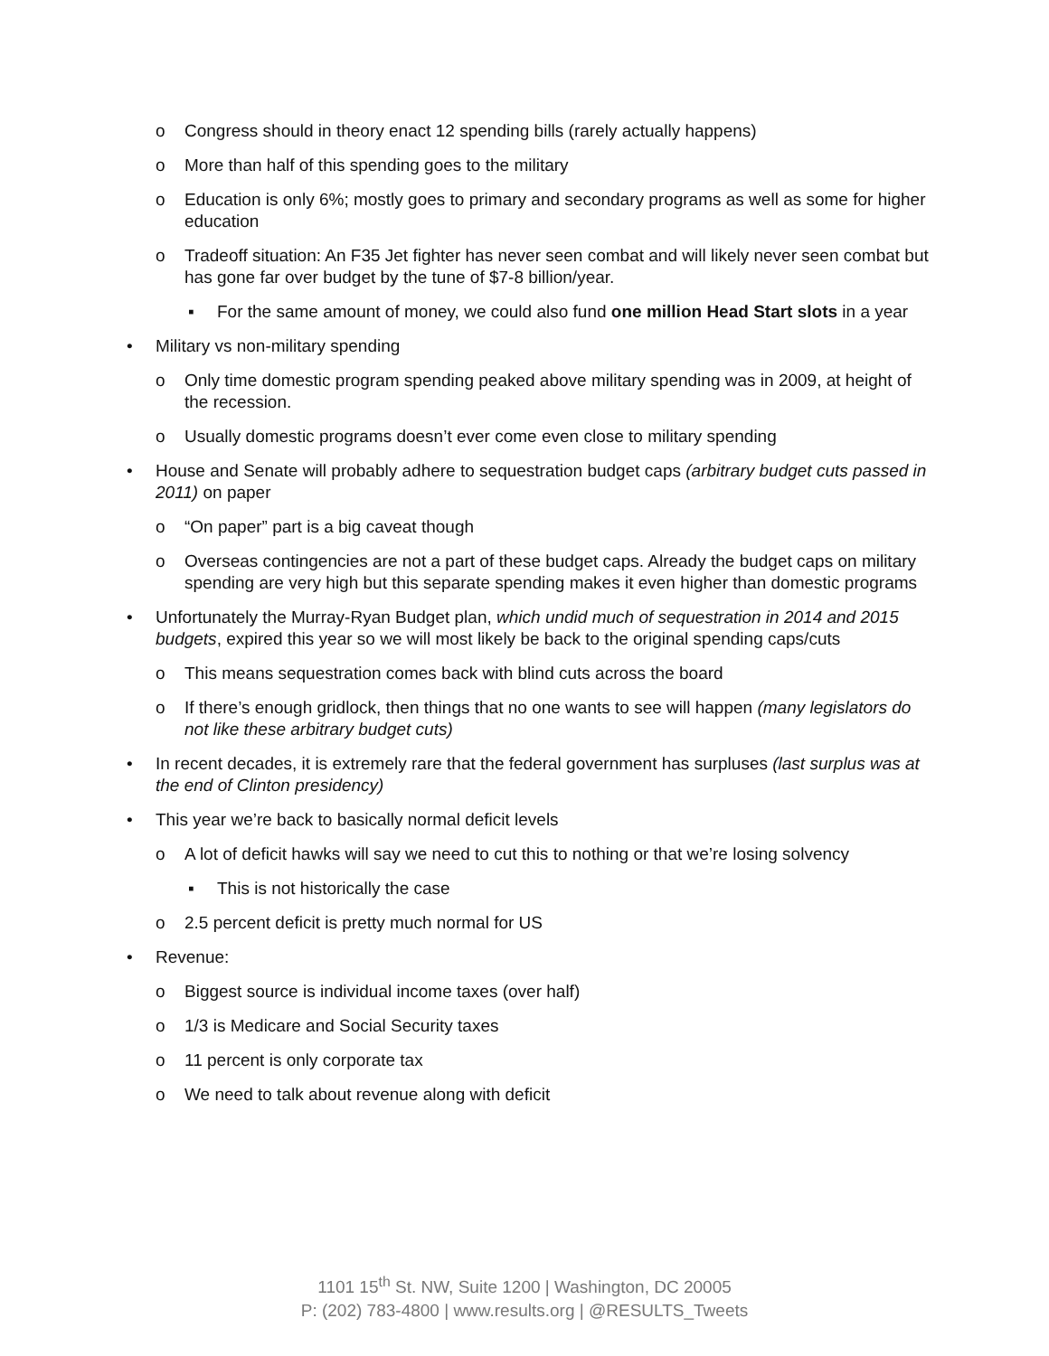o Congress should in theory enact 12 spending bills (rarely actually happens)
o More than half of this spending goes to the military
o Education is only 6%; mostly goes to primary and secondary programs as well as some for higher education
o Tradeoff situation: An F35 Jet fighter has never seen combat and will likely never seen combat but has gone far over budget by the tune of $7-8 billion/year.
▪ For the same amount of money, we could also fund one million Head Start slots in a year
• Military vs non-military spending
o Only time domestic program spending peaked above military spending was in 2009, at height of the recession.
o Usually domestic programs doesn’t ever come even close to military spending
• House and Senate will probably adhere to sequestration budget caps (arbitrary budget cuts passed in 2011) on paper
o “On paper” part is a big caveat though
o Overseas contingencies are not a part of these budget caps. Already the budget caps on military spending are very high but this separate spending makes it even higher than domestic programs
• Unfortunately the Murray-Ryan Budget plan, which undid much of sequestration in 2014 and 2015 budgets, expired this year so we will most likely be back to the original spending caps/cuts
o This means sequestration comes back with blind cuts across the board
o If there’s enough gridlock, then things that no one wants to see will happen (many legislators do not like these arbitrary budget cuts)
• In recent decades, it is extremely rare that the federal government has surpluses (last surplus was at the end of Clinton presidency)
• This year we’re back to basically normal deficit levels
o A lot of deficit hawks will say we need to cut this to nothing or that we’re losing solvency
▪ This is not historically the case
o 2.5 percent deficit is pretty much normal for US
• Revenue:
o Biggest source is individual income taxes (over half)
o 1/3 is Medicare and Social Security taxes
o 11 percent is only corporate tax
o We need to talk about revenue along with deficit
1101 15<sup>th</sup> St. NW, Suite 1200 | Washington, DC 20005
P: (202) 783-4800 | www.results.org | @RESULTS_Tweets